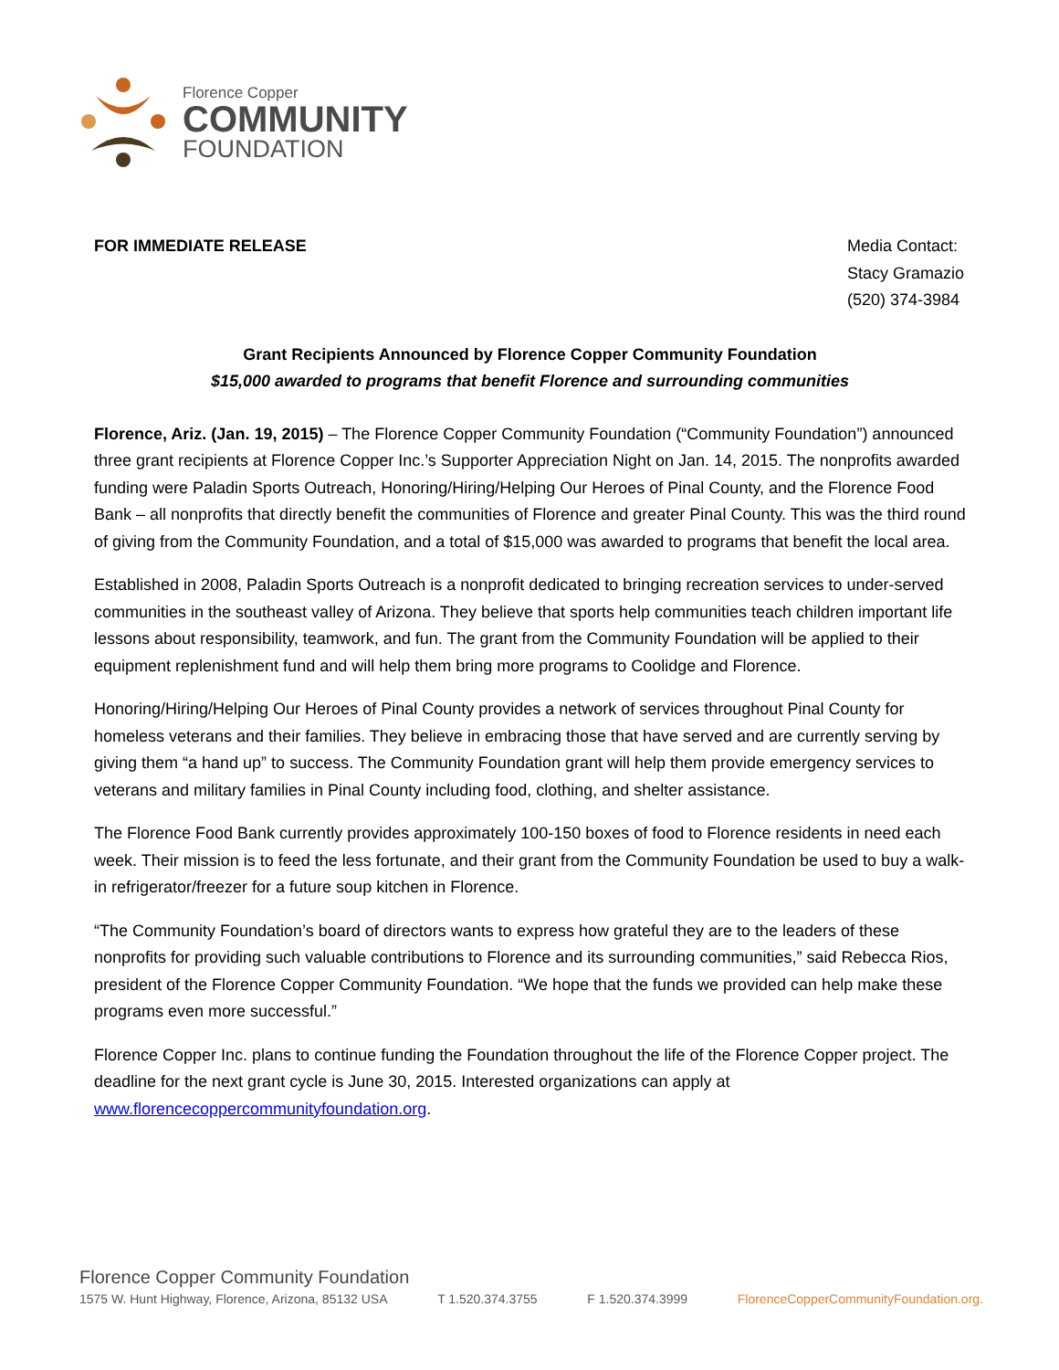Florence Copper
COMMUNITY
FOUNDATION
FOR IMMEDIATE RELEASE Media Contact:
Stacy Gramazio
(520) 374-3984
Grant Recipients Announced by Florence Copper Community Foundation
$15,000 awarded to programs that benefit Florence and surrounding communities
Florence, Ariz. (Jan. 19, 2015) – The Florence Copper Community Foundation (“Community Foundation”) announced three grant recipients at Florence Copper Inc.’s Supporter Appreciation Night on Jan. 14, 2015. The nonprofits awarded funding were Paladin Sports Outreach, Honoring/Hiring/Helping Our Heroes of Pinal County, and the Florence Food Bank – all nonprofits that directly benefit the communities of Florence and greater Pinal County. This was the third round of giving from the Community Foundation, and a total of $15,000 was awarded to programs that benefit the local area.
Established in 2008, Paladin Sports Outreach is a nonprofit dedicated to bringing recreation services to under-served communities in the southeast valley of Arizona. They believe that sports help communities teach children important life lessons about responsibility, teamwork, and fun. The grant from the Community Foundation will be applied to their equipment replenishment fund and will help them bring more programs to Coolidge and Florence.
Honoring/Hiring/Helping Our Heroes of Pinal County provides a network of services throughout Pinal County for homeless veterans and their families. They believe in embracing those that have served and are currently serving by giving them “a hand up” to success. The Community Foundation grant will help them provide emergency services to veterans and military families in Pinal County including food, clothing, and shelter assistance.
The Florence Food Bank currently provides approximately 100-150 boxes of food to Florence residents in need each week. Their mission is to feed the less fortunate, and their grant from the Community Foundation be used to buy a walk-in refrigerator/freezer for a future soup kitchen in Florence.
“The Community Foundation’s board of directors wants to express how grateful they are to the leaders of these nonprofits for providing such valuable contributions to Florence and its surrounding communities,” said Rebecca Rios, president of the Florence Copper Community Foundation. “We hope that the funds we provided can help make these programs even more successful.”
Florence Copper Inc. plans to continue funding the Foundation throughout the life of the Florence Copper project. The deadline for the next grant cycle is June 30, 2015. Interested organizations can apply at www.florencecoppercommunityfoundation.org.
Florence Copper Community Foundation
1575 W. Hunt Highway, Florence, Arizona, 85132 USA T 1.520.374.3755 F 1.520.374.3999 FlorenceCopperCommunityFoundation.org.